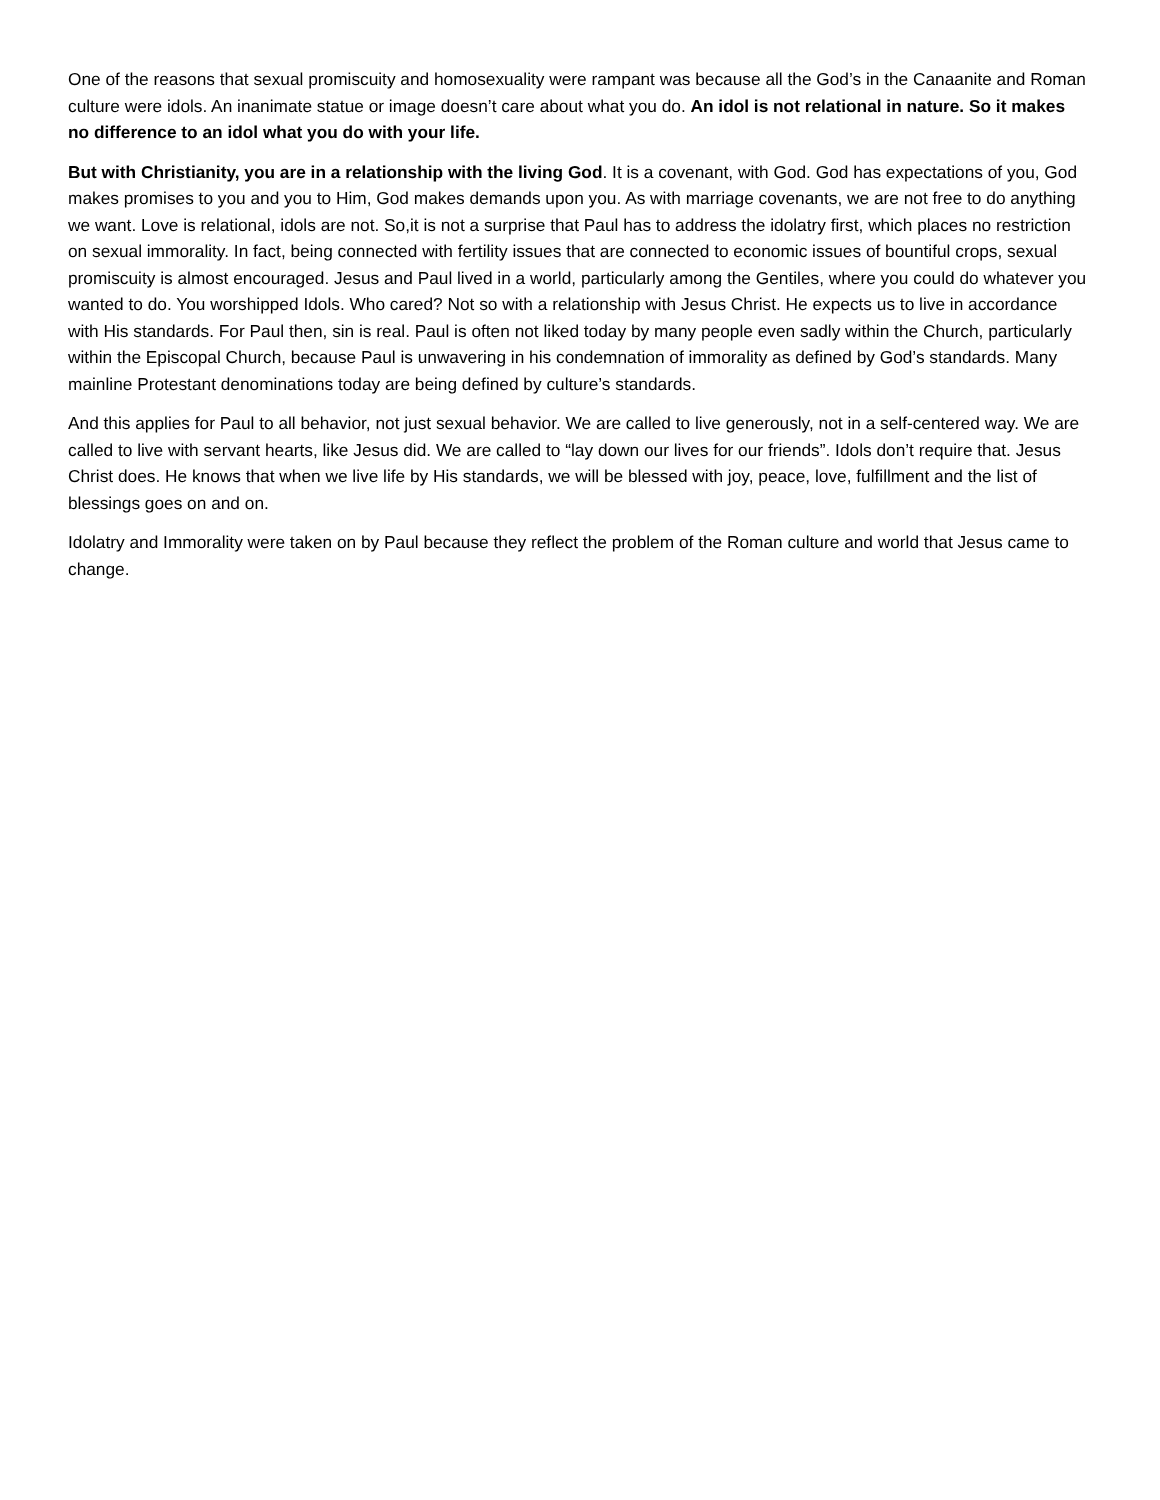One of the reasons that sexual promiscuity and homosexuality were rampant was because all the God’s in the Canaanite and Roman culture were idols. An inanimate statue or image doesn’t care about what you do. An idol is not relational in nature. So it makes no difference to an idol what you do with your life.
But with Christianity, you are in a relationship with the living God. It is a covenant, with God. God has expectations of you, God makes promises to you and you to Him, God makes demands upon you. As with marriage covenants, we are not free to do anything we want. Love is relational, idols are not. So,it is not a surprise that Paul has to address the idolatry first, which places no restriction on sexual immorality. In fact, being connected with fertility issues that are connected to economic issues of bountiful crops, sexual promiscuity is almost encouraged. Jesus and Paul lived in a world, particularly among the Gentiles, where you could do whatever you wanted to do. You worshipped Idols. Who cared? Not so with a relationship with Jesus Christ. He expects us to live in accordance with His standards. For Paul then, sin is real. Paul is often not liked today by many people even sadly within the Church, particularly within the Episcopal Church, because Paul is unwavering in his condemnation of immorality as defined by God’s standards. Many mainline Protestant denominations today are being defined by culture’s standards.
And this applies for Paul to all behavior, not just sexual behavior. We are called to live generously, not in a self-centered way. We are called to live with servant hearts, like Jesus did. We are called to “lay down our lives for our friends”. Idols don’t require that. Jesus Christ does. He knows that when we live life by His standards, we will be blessed with joy, peace, love, fulfillment and the list of blessings goes on and on.
Idolatry and Immorality were taken on by Paul because they reflect the problem of the Roman culture and world that Jesus came to change.